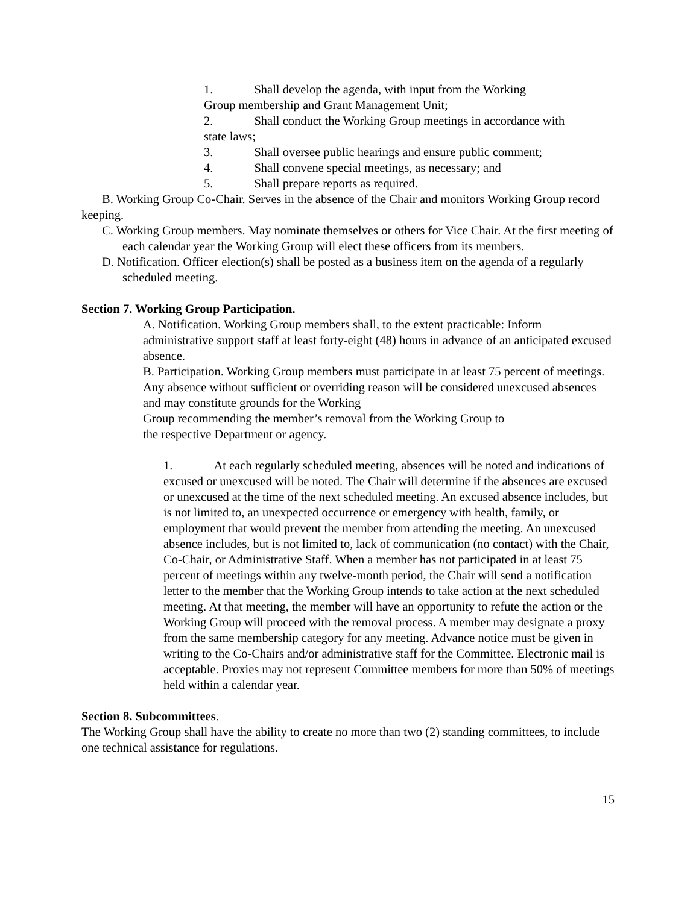1. Shall develop the agenda, with input from the Working
Group membership and Grant Management Unit;
2. Shall conduct the Working Group meetings in accordance with
state laws;
3. Shall oversee public hearings and ensure public comment;
4. Shall convene special meetings, as necessary; and
5. Shall prepare reports as required.
B. Working Group Co-Chair. Serves in the absence of the Chair and monitors Working Group record keeping.
C. Working Group members. May nominate themselves or others for Vice Chair. At the first meeting of each calendar year the Working Group will elect these officers from its members.
D. Notification. Officer election(s) shall be posted as a business item on the agenda of a regularly scheduled meeting.
Section 7. Working Group Participation.
A. Notification. Working Group members shall, to the extent practicable: Inform administrative support staff at least forty-eight (48) hours in advance of an anticipated excused absence.
B. Participation. Working Group members must participate in at least 75 percent of meetings. Any absence without sufficient or overriding reason will be considered unexcused absences and may constitute grounds for the Working
Group recommending the member’s removal from the Working Group to
the respective Department or agency.
1. At each regularly scheduled meeting, absences will be noted and indications of excused or unexcused will be noted. The Chair will determine if the absences are excused or unexcused at the time of the next scheduled meeting. An excused absence includes, but is not limited to, an unexpected occurrence or emergency with health, family, or employment that would prevent the member from attending the meeting. An unexcused absence includes, but is not limited to, lack of communication (no contact) with the Chair, Co-Chair, or Administrative Staff. When a member has not participated in at least 75 percent of meetings within any twelve-month period, the Chair will send a notification letter to the member that the Working Group intends to take action at the next scheduled meeting. At that meeting, the member will have an opportunity to refute the action or the Working Group will proceed with the removal process. A member may designate a proxy from the same membership category for any meeting. Advance notice must be given in writing to the Co-Chairs and/or administrative staff for the Committee. Electronic mail is acceptable. Proxies may not represent Committee members for more than 50% of meetings held within a calendar year.
Section 8. Subcommittees.
The Working Group shall have the ability to create no more than two (2) standing committees, to include one technical assistance for regulations.
15